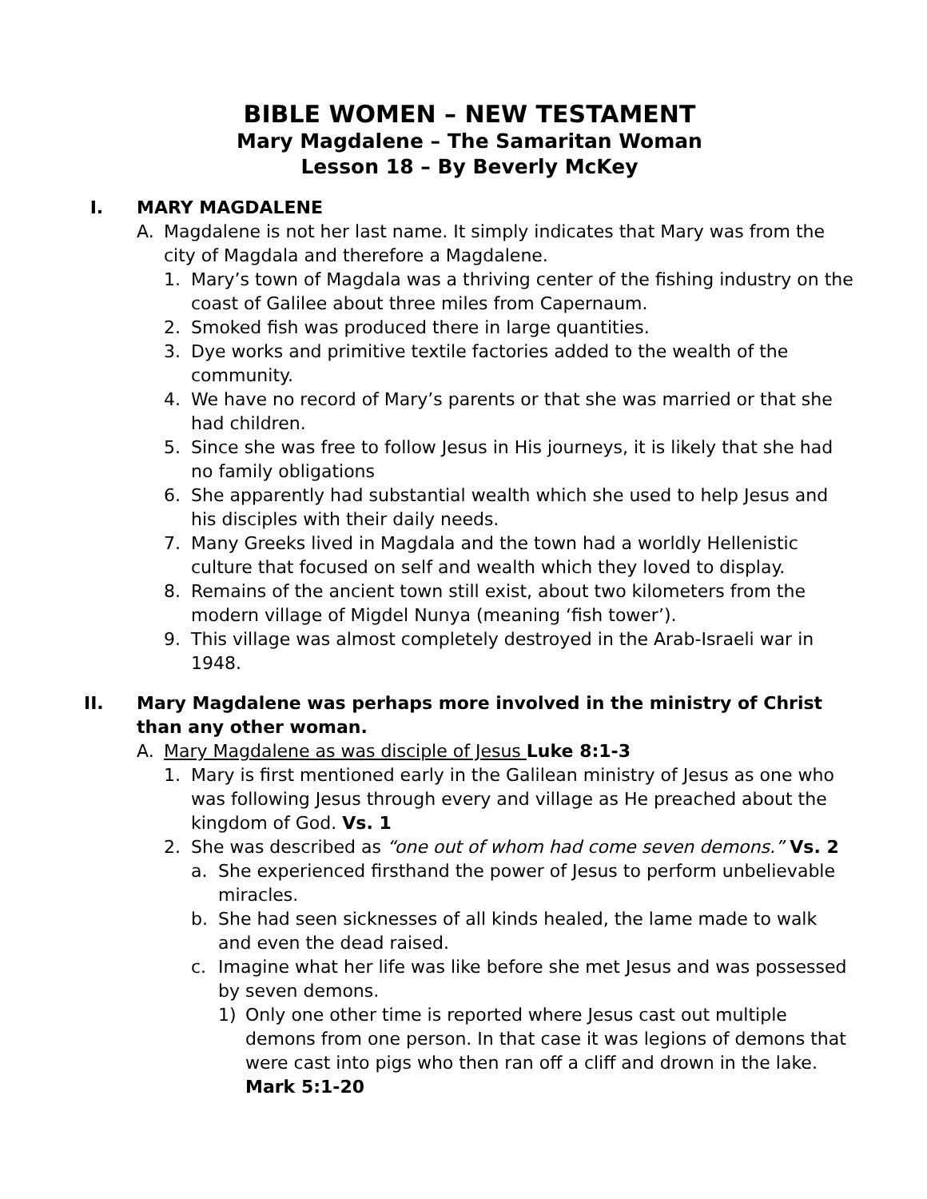BIBLE WOMEN – NEW TESTAMENT
Mary Magdalene – The Samaritan Woman
Lesson 18 – By Beverly McKey
I. MARY MAGDALENE
A. Magdalene is not her last name. It simply indicates that Mary was from the city of Magdala and therefore a Magdalene.
1. Mary’s town of Magdala was a thriving center of the fishing industry on the coast of Galilee about three miles from Capernaum.
2. Smoked fish was produced there in large quantities.
3. Dye works and primitive textile factories added to the wealth of the community.
4. We have no record of Mary’s parents or that she was married or that she had children.
5. Since she was free to follow Jesus in His journeys, it is likely that she had no family obligations
6. She apparently had substantial wealth which she used to help Jesus and his disciples with their daily needs.
7. Many Greeks lived in Magdala and the town had a worldly Hellenistic culture that focused on self and wealth which they loved to display.
8. Remains of the ancient town still exist, about two kilometers from the modern village of Migdel Nunya (meaning ‘fish tower’).
9. This village was almost completely destroyed in the Arab-Israeli war in 1948.
II. Mary Magdalene was perhaps more involved in the ministry of Christ than any other woman.
A. Mary Magdalene as was disciple of Jesus Luke 8:1-3
1. Mary is first mentioned early in the Galilean ministry of Jesus as one who was following Jesus through every and village as He preached about the kingdom of God. Vs. 1
2. She was described as “one out of whom had come seven demons.” Vs. 2
a. She experienced firsthand the power of Jesus to perform unbelievable miracles.
b. She had seen sicknesses of all kinds healed, the lame made to walk and even the dead raised.
c. Imagine what her life was like before she met Jesus and was possessed by seven demons.
1) Only one other time is reported where Jesus cast out multiple demons from one person. In that case it was legions of demons that were cast into pigs who then ran off a cliff and drown in the lake. Mark 5:1-20